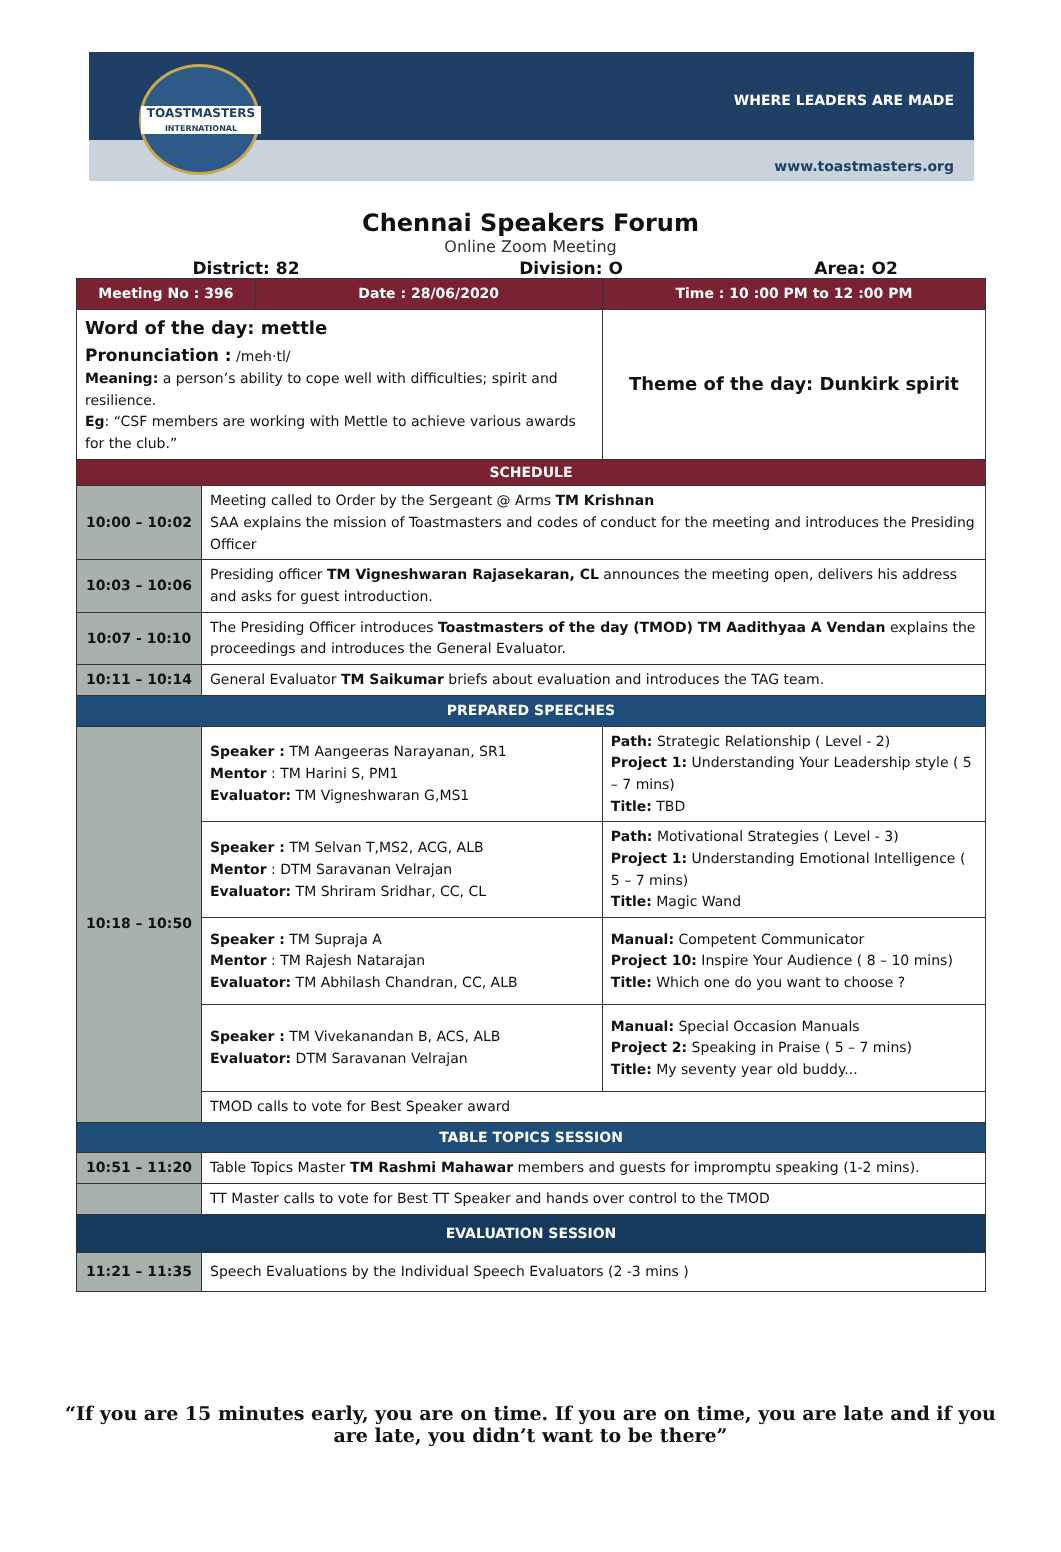TOASTMASTERS
INTERNATIONAL
WHERE LEADERS ARE MADE
www.toastmasters.org
Chennai Speakers Forum
Online Zoom Meeting
District: 82 Division: O Area: O2
| Meeting No : 396 | | Date : 28/06/2020 | Time : 10 :00 PM to 12 :00 PM |
| --- | --- | --- | --- |
| Word of the day: mettle Pronunciation : /meh·tl/ Meaning: a person’s ability to cope well with difficulties; spirit and resilience. Eg : “CSF members are working with Mettle to achieve various awards for the club.” | | | Theme of the day: Dunkirk spirit |
| SCHEDULE | | | |
| 10:00 – 10:02 | Meeting called to Order by the Sergeant @ Arms TM Krishnan SAA explains the mission of Toastmasters and codes of conduct for the meeting and introduces the Presiding Officer | | |
| 10:03 – 10:06 | Presiding officer TM Vigneshwaran Rajasekaran, CL announces the meeting open, delivers his address and asks for guest introduction. | | |
| 10:07 - 10:10 | The Presiding Officer introduces Toastmasters of the day (TMOD) TM Aadithyaa A Vendan explains the proceedings and introduces the General Evaluator. | | |
| 10:11 – 10:14 | General Evaluator TM Saikumar briefs about evaluation and introduces the TAG team. | | |
| PREPARED SPEECHES | | | |
| 10:18 – 10:50 | Speaker : TM Aangeeras Narayanan, SR1 Mentor : TM Harini S, PM1 Evaluator: TM Vigneshwaran G,MS1 | | Path: Strategic Relationship ( Level - 2) Project 1: Understanding Your Leadership style ( 5 – 7 mins) Title: TBD |
| | Speaker : TM Selvan T,MS2, ACG, ALB Mentor : DTM Saravanan Velrajan Evaluator: TM Shriram Sridhar, CC, CL | | Path: Motivational Strategies ( Level - 3) Project 1: Understanding Emotional Intelligence ( 5 – 7 mins) Title: Magic Wand |
| | Speaker : TM Supraja A Mentor : TM Rajesh Natarajan Evaluator: TM Abhilash Chandran, CC, ALB | | Manual: Competent Communicator Project 10: Inspire Your Audience ( 8 – 10 mins) Title: Which one do you want to choose ? |
| | Speaker : TM Vivekanandan B, ACS, ALB Evaluator: DTM Saravanan Velrajan | | Manual: Special Occasion Manuals Project 2: Speaking in Praise ( 5 – 7 mins) Title: My seventy year old buddy... |
| | TMOD calls to vote for Best Speaker award | | |
| TABLE TOPICS SESSION | | | |
| 10:51 – 11:20 | Table Topics Master TM Rashmi Mahawar members and guests for impromptu speaking (1-2 mins). | | |
| | TT Master calls to vote for Best TT Speaker and hands over control to the TMOD | | |
| EVALUATION SESSION | | | |
| 11:21 – 11:35 | Speech Evaluations by the Individual Speech Evaluators (2 -3 mins ) | | |
“If you are 15 minutes early, you are on time. If you are on time, you are late and if you
are late, you didn’t want to be there”